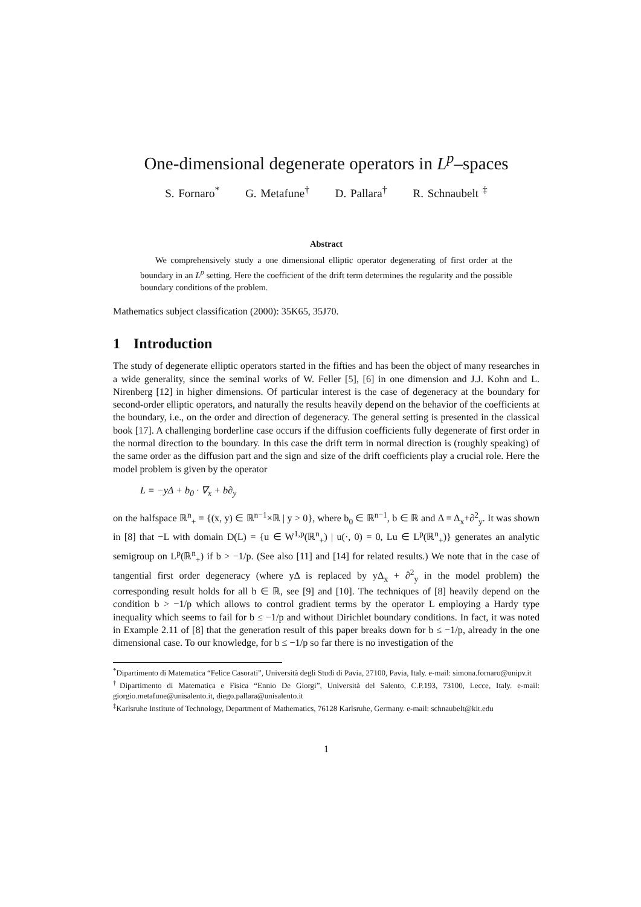One-dimensional degenerate operators in L<sup>p</sup>–spaces
S. Fornaro<sup>*</sup> G. Metafune<sup>†</sup> D. Pallara<sup>†</sup> R. Schnaubelt <sup>‡</sup>
Abstract
We comprehensively study a one dimensional elliptic operator degenerating of first order at the boundary in an L<sup>p</sup> setting. Here the coefficient of the drift term determines the regularity and the possible boundary conditions of the problem.
Mathematics subject classification (2000): 35K65, 35J70.
1 Introduction
The study of degenerate elliptic operators started in the fifties and has been the object of many researches in a wide generality, since the seminal works of W. Feller [5], [6] in one dimension and J.J. Kohn and L. Nirenberg [12] in higher dimensions. Of particular interest is the case of degeneracy at the boundary for second-order elliptic operators, and naturally the results heavily depend on the behavior of the coefficients at the boundary, i.e., on the order and direction of degeneracy. The general setting is presented in the classical book [17]. A challenging borderline case occurs if the diffusion coefficients fully degenerate of first order in the normal direction to the boundary. In this case the drift term in normal direction is (roughly speaking) of the same order as the diffusion part and the sign and size of the drift coefficients play a crucial role. Here the model problem is given by the operator
L = −yΔ + b<sub>0</sub> · ∇<sub>x</sub> + b∂<sub>y</sub>
on the halfspace ℝ<sup>n</sup><sub>+</sub> = {(x, y) ∈ ℝ<sup>n−1</sup>×ℝ | y > 0}, where b<sub>0</sub> ∈ ℝ<sup>n−1</sup>, b ∈ ℝ and Δ = Δ<sub>x</sub>+∂<sup>2</sup><sub>y</sub>. It was shown in [8] that −L with domain D(L) = {u ∈ W<sup>1,p</sup>(ℝ<sup>n</sup><sub>+</sub>) | u(·, 0) = 0, Lu ∈ L<sup>p</sup>(ℝ<sup>n</sup><sub>+</sub>)} generates an analytic semigroup on L<sup>p</sup>(ℝ<sup>n</sup><sub>+</sub>) if b > −1/p. (See also [11] and [14] for related results.) We note that in the case of tangential first order degeneracy (where yΔ is replaced by yΔ<sub>x</sub> + ∂<sup>2</sup><sub>y</sub> in the model problem) the corresponding result holds for all b ∈ ℝ, see [9] and [10]. The techniques of [8] heavily depend on the condition b > −1/p which allows to control gradient terms by the operator L employing a Hardy type inequality which seems to fail for b ≤ −1/p and without Dirichlet boundary conditions. In fact, it was noted in Example 2.11 of [8] that the generation result of this paper breaks down for b ≤ −1/p, already in the one dimensional case. To our knowledge, for b ≤ −1/p so far there is no investigation of the
<sup>*</sup> Dipartimento di Matematica “Felice Casorati”, Università degli Studi di Pavia, 27100, Pavia, Italy. e-mail: simona.fornaro@unipv.it
<sup>†</sup> Dipartimento di Matematica e Fisica “Ennio De Giorgi”, Università del Salento, C.P.193, 73100, Lecce, Italy. e-mail: giorgio.metafune@unisalento.it, diego.pallara@unisalento.it
<sup>‡</sup> Karlsruhe Institute of Technology, Department of Mathematics, 76128 Karlsruhe, Germany. e-mail: schnaubelt@kit.edu
1